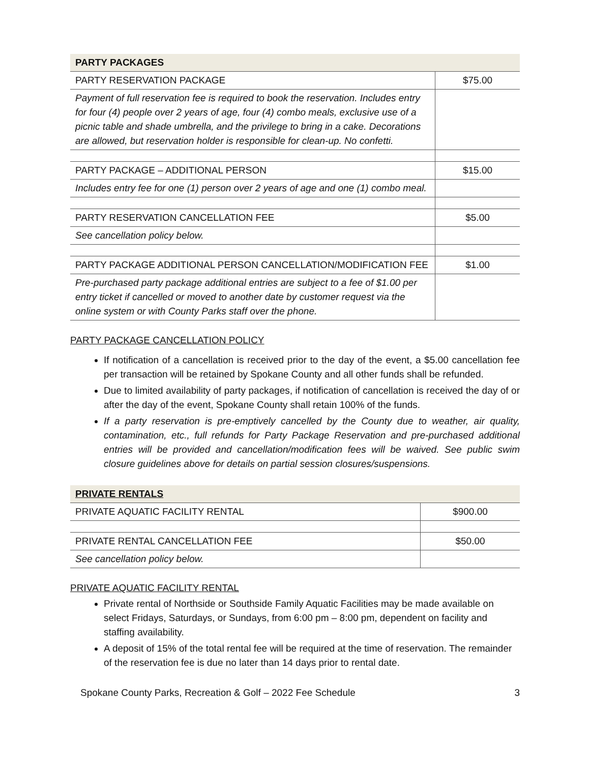| PARTY PACKAGES | |
| PARTY RESERVATION PACKAGE | $75.00 |
| Payment of full reservation fee is required to book the reservation. Includes entry for four (4) people over 2 years of age, four (4) combo meals, exclusive use of a picnic table and shade umbrella, and the privilege to bring in a cake. Decorations are allowed, but reservation holder is responsible for clean-up. No confetti. | |
| PARTY PACKAGE – ADDITIONAL PERSON | $15.00 |
| Includes entry fee for one (1) person over 2 years of age and one (1) combo meal. | |
| PARTY RESERVATION CANCELLATION FEE | $5.00 |
| See cancellation policy below. | |
| PARTY PACKAGE ADDITIONAL PERSON CANCELLATION/MODIFICATION FEE | $1.00 |
| Pre-purchased party package additional entries are subject to a fee of $1.00 per entry ticket if cancelled or moved to another date by customer request via the online system or with County Parks staff over the phone. | |
PARTY PACKAGE CANCELLATION POLICY
If notification of a cancellation is received prior to the day of the event, a $5.00 cancellation fee per transaction will be retained by Spokane County and all other funds shall be refunded.
Due to limited availability of party packages, if notification of cancellation is received the day of or after the day of the event, Spokane County shall retain 100% of the funds.
If a party reservation is pre-emptively cancelled by the County due to weather, air quality, contamination, etc., full refunds for Party Package Reservation and pre-purchased additional entries will be provided and cancellation/modification fees will be waived. See public swim closure guidelines above for details on partial session closures/suspensions.
| PRIVATE RENTALS | |
| PRIVATE AQUATIC FACILITY RENTAL | $900.00 |
| PRIVATE RENTAL CANCELLATION FEE | $50.00 |
| See cancellation policy below. | |
PRIVATE AQUATIC FACILITY RENTAL
Private rental of Northside or Southside Family Aquatic Facilities may be made available on select Fridays, Saturdays, or Sundays, from 6:00 pm – 8:00 pm, dependent on facility and staffing availability.
A deposit of 15% of the total rental fee will be required at the time of reservation. The remainder of the reservation fee is due no later than 14 days prior to rental date.
Spokane County Parks, Recreation & Golf – 2022 Fee Schedule 3